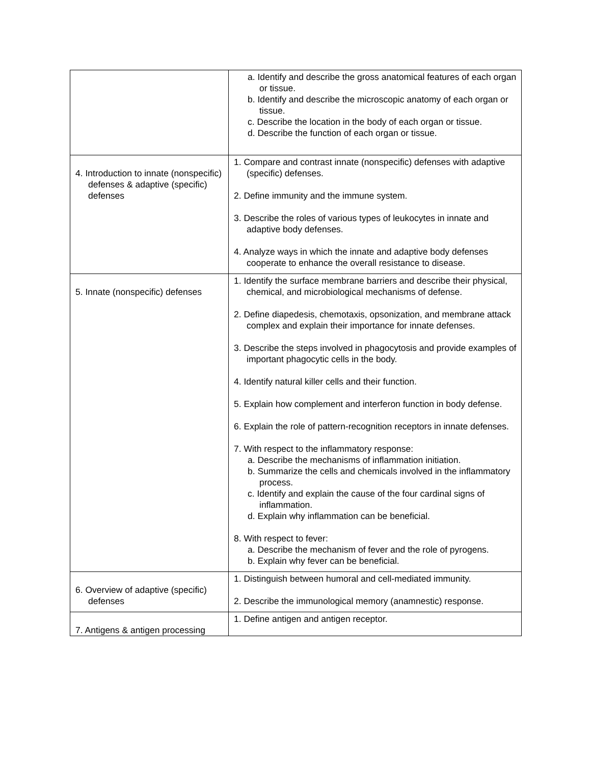| | a. Identify and describe the gross anatomical features of each organ or tissue. b. Identify and describe the microscopic anatomy of each organ or tissue. c. Describe the location in the body of each organ or tissue. d. Describe the function of each organ or tissue. |
| 4. Introduction to innate (nonspecific) defenses & adaptive (specific) defenses | 1. Compare and contrast innate (nonspecific) defenses with adaptive (specific) defenses. 2. Define immunity and the immune system. 3. Describe the roles of various types of leukocytes in innate and adaptive body defenses. 4. Analyze ways in which the innate and adaptive body defenses cooperate to enhance the overall resistance to disease. |
| 5. Innate (nonspecific) defenses | 1. Identify the surface membrane barriers and describe their physical, chemical, and microbiological mechanisms of defense. 2. Define diapedesis, chemotaxis, opsonization, and membrane attack complex and explain their importance for innate defenses. 3. Describe the steps involved in phagocytosis and provide examples of important phagocytic cells in the body. 4. Identify natural killer cells and their function. 5. Explain how complement and interferon function in body defense. 6. Explain the role of pattern-recognition receptors in innate defenses. 7. With respect to the inflammatory response: a. Describe the mechanisms of inflammation initiation. b. Summarize the cells and chemicals involved in the inflammatory process. c. Identify and explain the cause of the four cardinal signs of inflammation. d. Explain why inflammation can be beneficial. 8. With respect to fever: a. Describe the mechanism of fever and the role of pyrogens. b. Explain why fever can be beneficial. |
| 6. Overview of adaptive (specific) defenses | 1. Distinguish between humoral and cell-mediated immunity. 2. Describe the immunological memory (anamnestic) response. |
| 7. Antigens & antigen processing | 1. Define antigen and antigen receptor. |